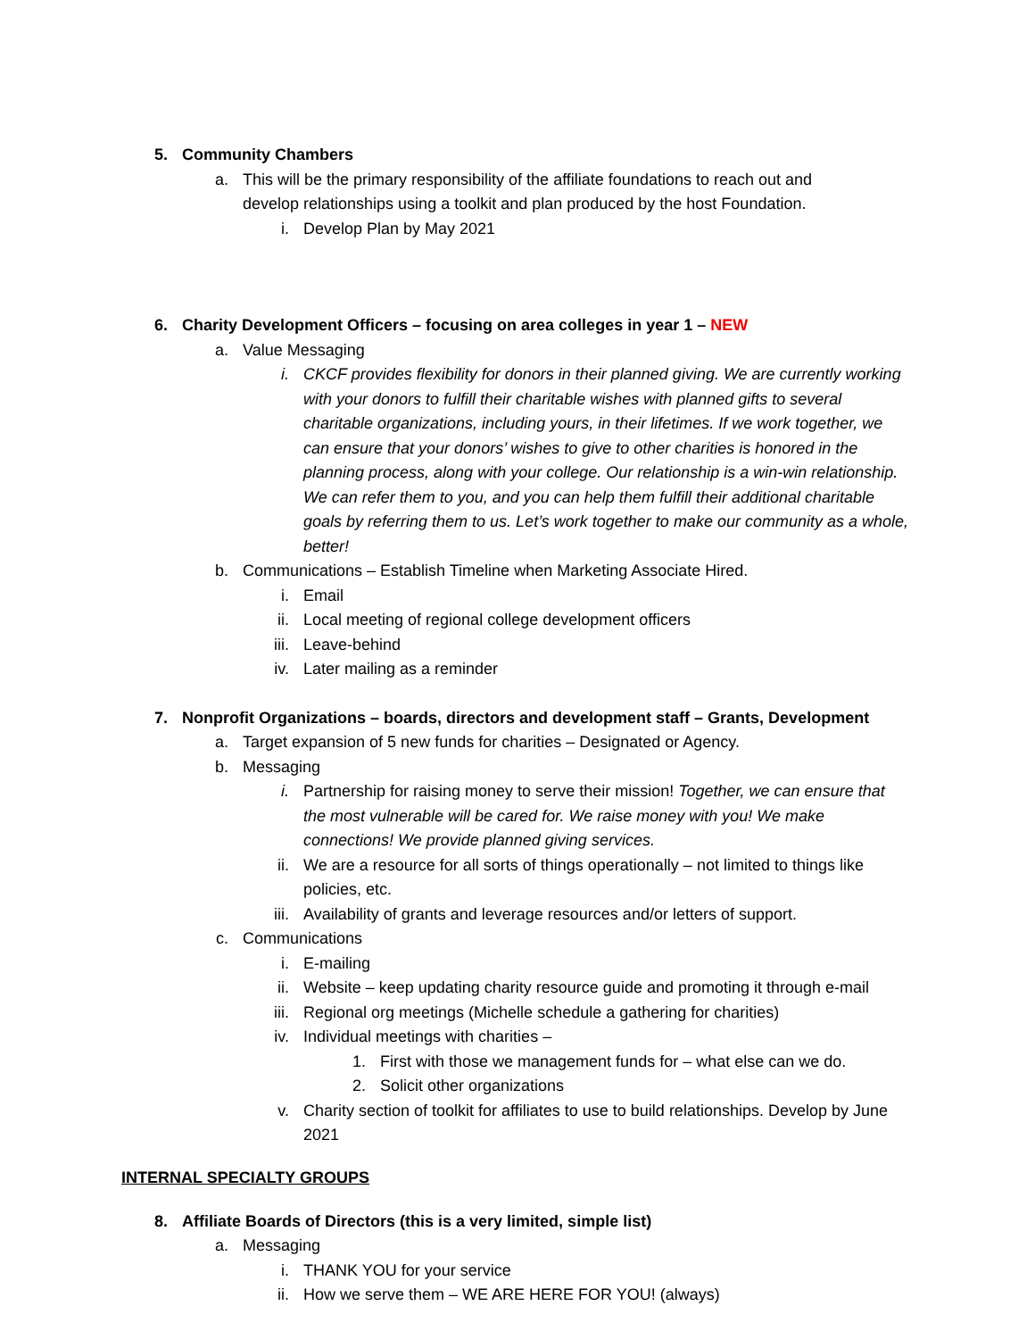5. Community Chambers
a. This will be the primary responsibility of the affiliate foundations to reach out and develop relationships using a toolkit and plan produced by the host Foundation.
i. Develop Plan by May 2021
6. Charity Development Officers – focusing on area colleges in year 1 – NEW
a. Value Messaging
i. CKCF provides flexibility for donors in their planned giving. We are currently working with your donors to fulfill their charitable wishes with planned gifts to several charitable organizations, including yours, in their lifetimes. If we work together, we can ensure that your donors’ wishes to give to other charities is honored in the planning process, along with your college. Our relationship is a win-win relationship. We can refer them to you, and you can help them fulfill their additional charitable goals by referring them to us. Let’s work together to make our community as a whole, better!
b. Communications – Establish Timeline when Marketing Associate Hired.
i. Email
ii. Local meeting of regional college development officers
iii. Leave-behind
iv. Later mailing as a reminder
7. Nonprofit Organizations – boards, directors and development staff – Grants, Development
a. Target expansion of 5 new funds for charities – Designated or Agency.
b. Messaging
i. Partnership for raising money to serve their mission! Together, we can ensure that the most vulnerable will be cared for. We raise money with you! We make connections! We provide planned giving services.
ii. We are a resource for all sorts of things operationally – not limited to things like policies, etc.
iii. Availability of grants and leverage resources and/or letters of support.
c. Communications
i. E-mailing
ii. Website – keep updating charity resource guide and promoting it through e-mail
iii. Regional org meetings (Michelle schedule a gathering for charities)
iv. Individual meetings with charities –
1. First with those we management funds for – what else can we do.
2. Solicit other organizations
v. Charity section of toolkit for affiliates to use to build relationships. Develop by June 2021
INTERNAL SPECIALTY GROUPS
8. Affiliate Boards of Directors (this is a very limited, simple list)
a. Messaging
i. THANK YOU for your service
ii. How we serve them – WE ARE HERE FOR YOU! (always)